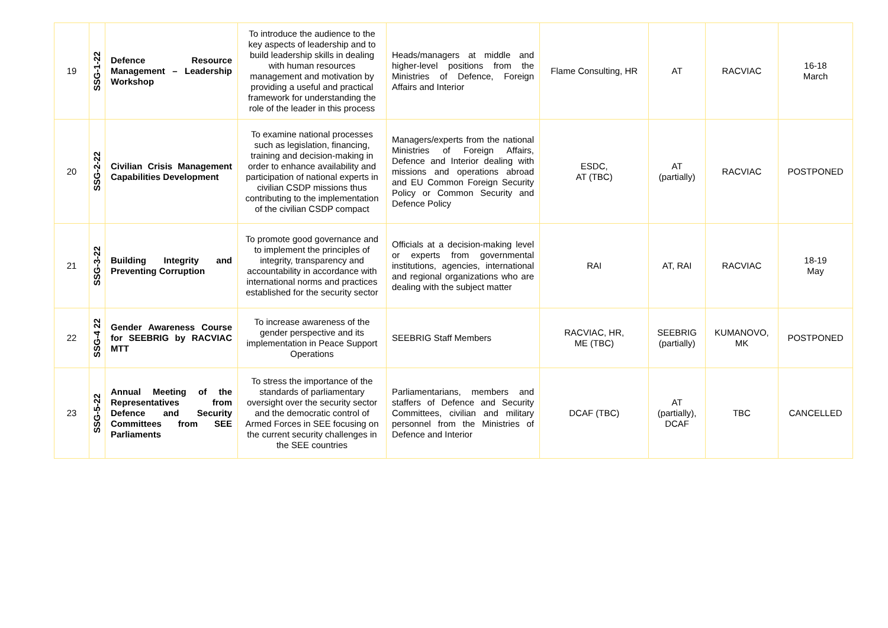| 19 | SSG-1-22 | Defence Resource Management – Leadership Workshop | To introduce the audience to the key aspects of leadership and to build leadership skills in dealing with human resources management and motivation by providing a useful and practical framework for understanding the role of the leader in this process | Heads/managers at middle and higher-level positions from the Ministries of Defence, Foreign Affairs and Interior | Flame Consulting, HR | AT | RACVIAC | 16-18 March |
| 20 | SSG-2-22 | Civilian Crisis Management Capabilities Development | To examine national processes such as legislation, financing, training and decision-making in order to enhance availability and participation of national experts in civilian CSDP missions thus contributing to the implementation of the civilian CSDP compact | Managers/experts from the national Ministries of Foreign Affairs, Defence and Interior dealing with missions and operations abroad and EU Common Foreign Security Policy or Common Security and Defence Policy | ESDC, AT (TBC) | AT (partially) | RACVIAC | POSTPONED |
| 21 | SSG-3-22 | Building Integrity and Preventing Corruption | To promote good governance and to implement the principles of integrity, transparency and accountability in accordance with international norms and practices established for the security sector | Officials at a decision-making level or experts from governmental institutions, agencies, international and regional organizations who are dealing with the subject matter | RAI | AT, RAI | RACVIAC | 18-19 May |
| 22 | SSG-4 22 | Gender Awareness Course for SEEBRIG by RACVIAC MTT | To increase awareness of the gender perspective and its implementation in Peace Support Operations | SEEBRIG Staff Members | RACVIAC, HR, ME (TBC) | SEEBRIG (partially) | KUMANOVO, MK | POSTPONED |
| 23 | SSG-5-22 | Annual Meeting of the Representatives from Defence and Security Committees from SEE Parliaments | To stress the importance of the standards of parliamentary oversight over the security sector and the democratic control of Armed Forces in SEE focusing on the current security challenges in the SEE countries | Parliamentarians, members and staffers of Defence and Security Committees, civilian and military personnel from the Ministries of Defence and Interior | DCAF (TBC) | AT (partially), DCAF | TBC | CANCELLED |